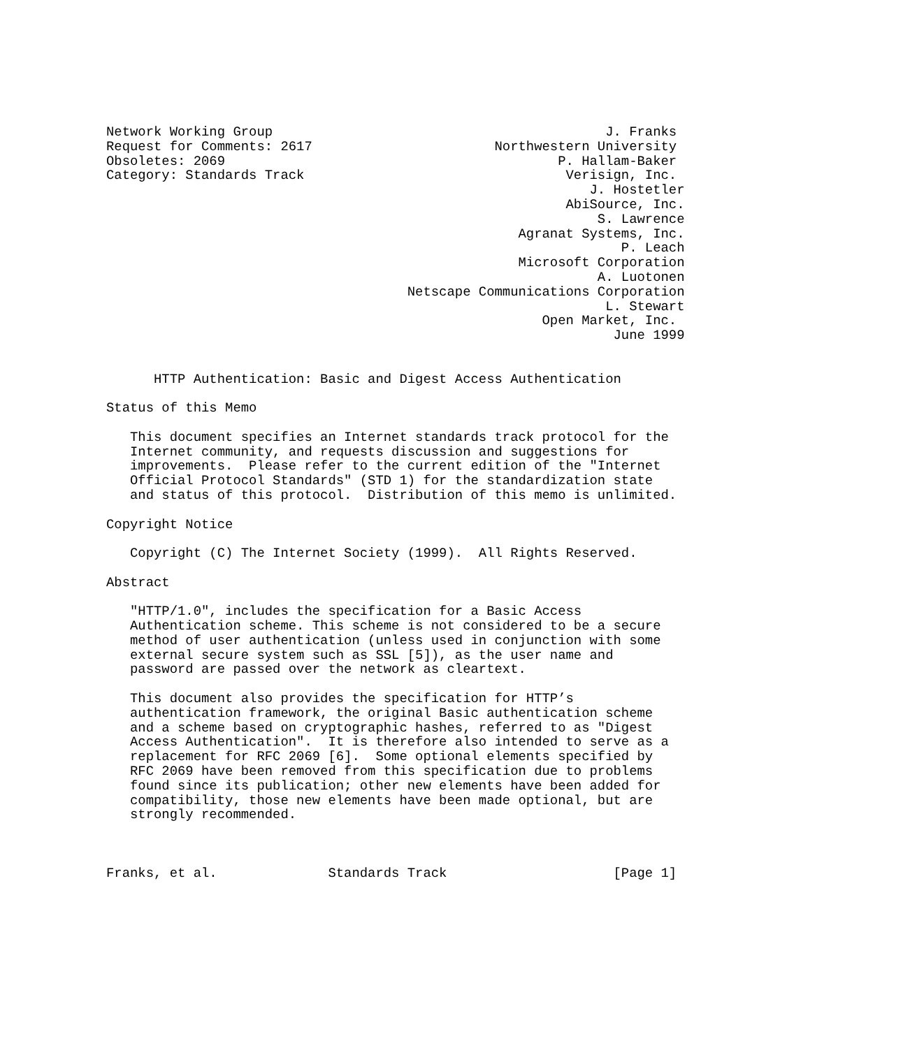Network Working Group                                          J. Franks
Request for Comments: 2617                       Northwestern University
Obsoletes: 2069                                          P. Hallam-Baker
Category: Standards Track                                 Verisign, Inc.
                                                             J. Hostetler
                                                          AbiSource, Inc.
                                                              S. Lawrence
                                                    Agranat Systems, Inc.
                                                                 P. Leach
                                                    Microsoft Corporation
                                                              A. Luotonen
                                      Netscape Communications Corporation
                                                               L. Stewart
                                                       Open Market, Inc.
                                                                June 1999


      HTTP Authentication: Basic and Digest Access Authentication

Status of this Memo

   This document specifies an Internet standards track protocol for the
   Internet community, and requests discussion and suggestions for
   improvements.  Please refer to the current edition of the "Internet
   Official Protocol Standards" (STD 1) for the standardization state
   and status of this protocol.  Distribution of this memo is unlimited.

Copyright Notice

   Copyright (C) The Internet Society (1999).  All Rights Reserved.

Abstract

   "HTTP/1.0", includes the specification for a Basic Access
   Authentication scheme. This scheme is not considered to be a secure
   method of user authentication (unless used in conjunction with some
   external secure system such as SSL [5]), as the user name and
   password are passed over the network as cleartext.

   This document also provides the specification for HTTP’s
   authentication framework, the original Basic authentication scheme
   and a scheme based on cryptographic hashes, referred to as "Digest
   Access Authentication".  It is therefore also intended to serve as a
   replacement for RFC 2069 [6].  Some optional elements specified by
   RFC 2069 have been removed from this specification due to problems
   found since its publication; other new elements have been added for
   compatibility, those new elements have been made optional, but are
   strongly recommended.



Franks, et al.              Standards Track                     [Page 1]